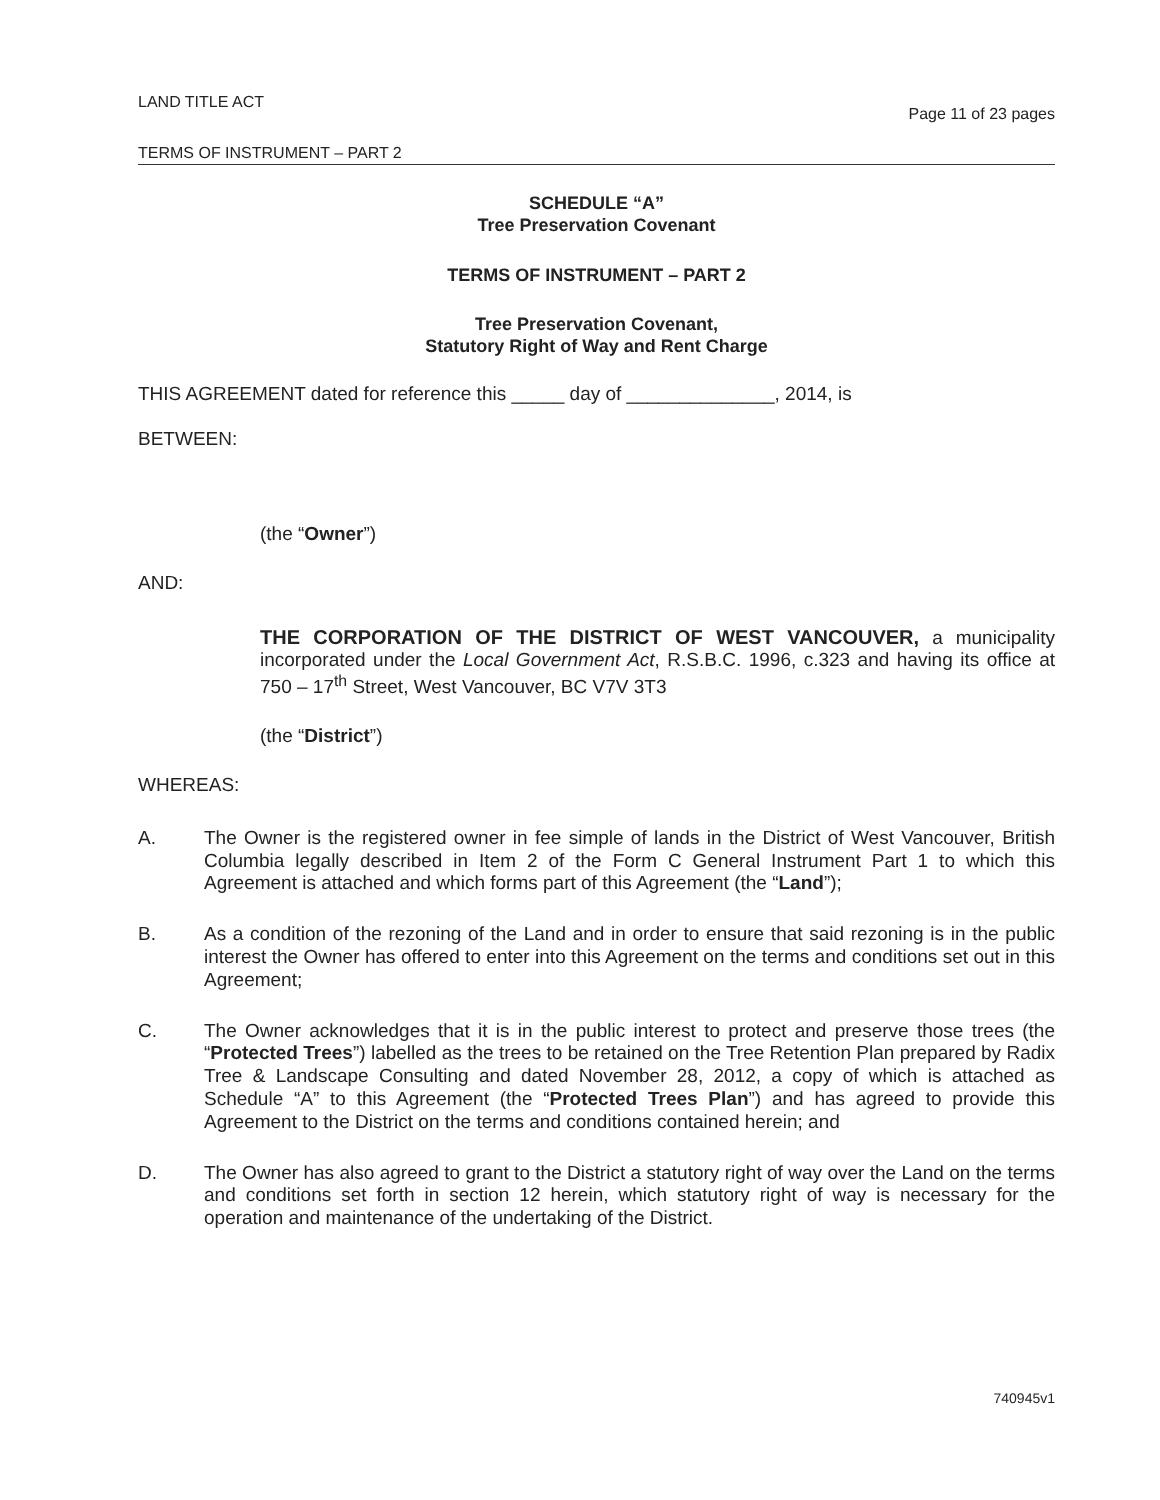LAND TITLE ACT Page 11 of 23 pages
TERMS OF INSTRUMENT – PART 2
SCHEDULE “A”
Tree Preservation Covenant
TERMS OF INSTRUMENT – PART 2
Tree Preservation Covenant,
Statutory Right of Way and Rent Charge
THIS AGREEMENT dated for reference this _____ day of ______________, 2014, is
BETWEEN:
(the “Owner”)
AND:
THE CORPORATION OF THE DISTRICT OF WEST VANCOUVER, a municipality incorporated under the Local Government Act, R.S.B.C. 1996, c.323 and having its office at 750 – 17<sup>th</sup> Street, West Vancouver, BC V7V 3T3
(the “District”)
WHEREAS:
A. The Owner is the registered owner in fee simple of lands in the District of West Vancouver, British Columbia legally described in Item 2 of the Form C General Instrument Part 1 to which this Agreement is attached and which forms part of this Agreement (the “Land”);
B. As a condition of the rezoning of the Land and in order to ensure that said rezoning is in the public interest the Owner has offered to enter into this Agreement on the terms and conditions set out in this Agreement;
C. The Owner acknowledges that it is in the public interest to protect and preserve those trees (the “Protected Trees”) labelled as the trees to be retained on the Tree Retention Plan prepared by Radix Tree & Landscape Consulting and dated November 28, 2012, a copy of which is attached as Schedule “A” to this Agreement (the “Protected Trees Plan”) and has agreed to provide this Agreement to the District on the terms and conditions contained herein; and
D. The Owner has also agreed to grant to the District a statutory right of way over the Land on the terms and conditions set forth in section 12 herein, which statutory right of way is necessary for the operation and maintenance of the undertaking of the District.
740945v1